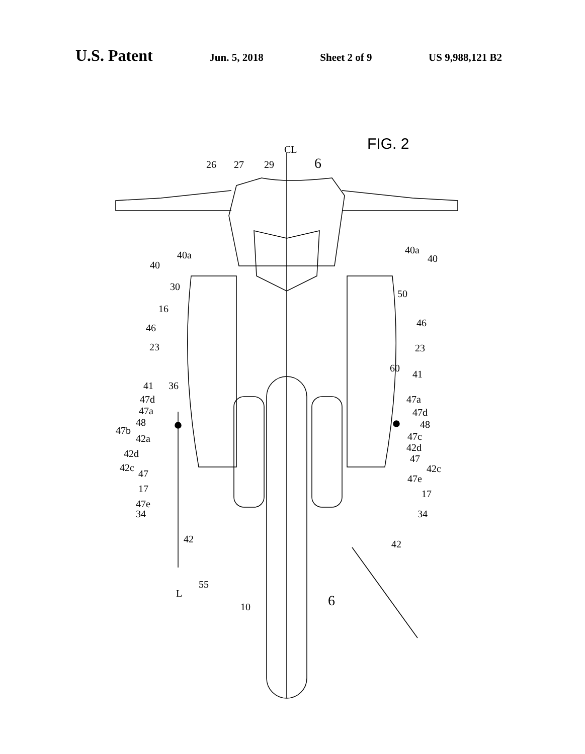U.S. Patent Jun. 5, 2018 Sheet 2 of 9 US 9,988,121 B2
FIG. 2
CL
6
26
27
29
40a
40a
40
40
30
50
16
46
46
23
23
60
41
41
36
47d
47a
47a
47d
48
48
47b
47c
42a
42d
42d
47
42c
42c
47
47e
17
17
47e
34
34
42
42
55
L
10
6